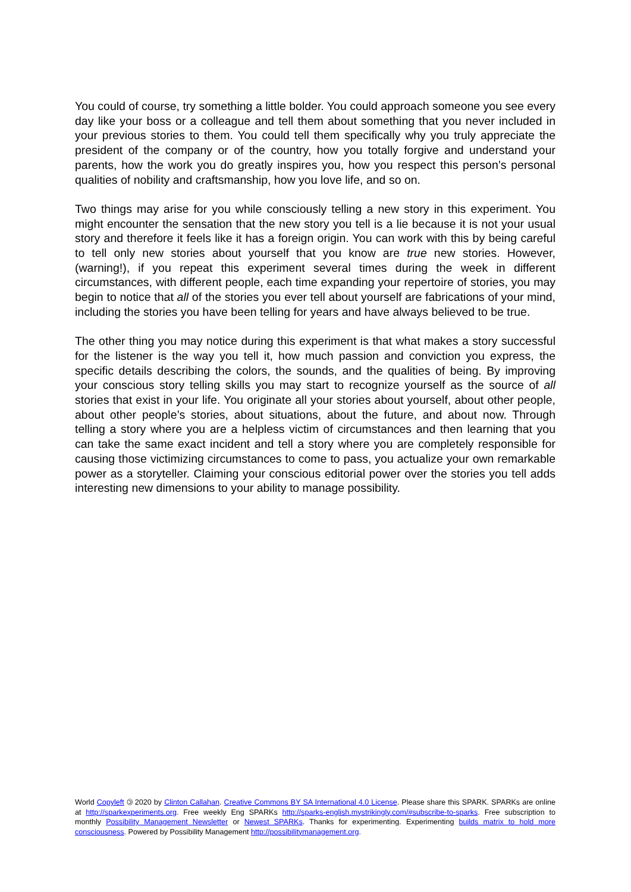You could of course, try something a little bolder. You could approach someone you see every day like your boss or a colleague and tell them about something that you never included in your previous stories to them. You could tell them specifically why you truly appreciate the president of the company or of the country, how you totally forgive and understand your parents, how the work you do greatly inspires you, how you respect this person’s personal qualities of nobility and craftsmanship, how you love life, and so on.
Two things may arise for you while consciously telling a new story in this experiment. You might encounter the sensation that the new story you tell is a lie because it is not your usual story and therefore it feels like it has a foreign origin. You can work with this by being careful to tell only new stories about yourself that you know are true new stories. However, (warning!), if you repeat this experiment several times during the week in different circumstances, with different people, each time expanding your repertoire of stories, you may begin to notice that all of the stories you ever tell about yourself are fabrications of your mind, including the stories you have been telling for years and have always believed to be true.
The other thing you may notice during this experiment is that what makes a story successful for the listener is the way you tell it, how much passion and conviction you express, the specific details describing the colors, the sounds, and the qualities of being. By improving your conscious story telling skills you may start to recognize yourself as the source of all stories that exist in your life. You originate all your stories about yourself, about other people, about other people’s stories, about situations, about the future, and about now. Through telling a story where you are a helpless victim of circumstances and then learning that you can take the same exact incident and tell a story where you are completely responsible for causing those victimizing circumstances to come to pass, you actualize your own remarkable power as a storyteller. Claiming your conscious editorial power over the stories you tell adds interesting new dimensions to your ability to manage possibility.
World Copyleft 🄯 2020 by Clinton Callahan. Creative Commons BY SA International 4.0 License. Please share this SPARK. SPARKs are online at http://sparkexperiments.org. Free weekly Eng SPARKs http://sparks-english.mystrikingly.com/#subscribe-to-sparks. Free subscription to monthly Possibility Management Newsletter or Newest SPARKs. Thanks for experimenting. Experimenting builds matrix to hold more consciousness. Powered by Possibility Management http://possibilitymanagement.org.